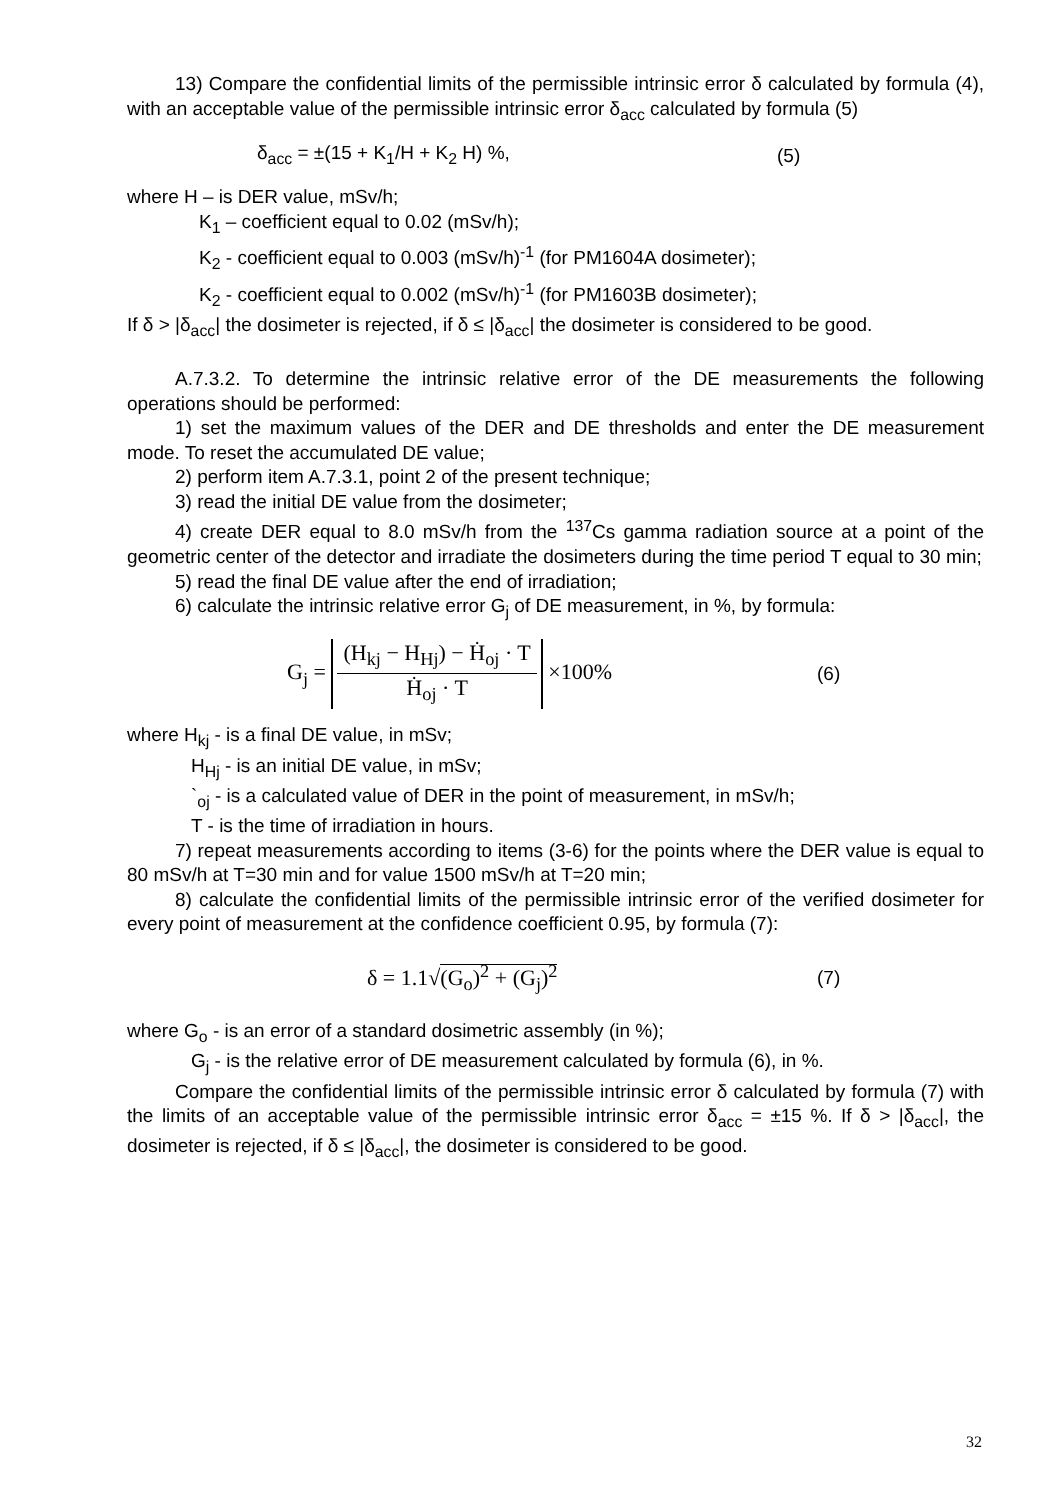13) Compare the confidential limits of the permissible intrinsic error δ calculated by formula (4), with an acceptable value of the permissible intrinsic error δ<sub>acc</sub> calculated by formula (5)
δ<sub>acc</sub> = ±(15 + K<sub>1</sub>/H + K<sub>2</sub> H) %, (5)
where H – is DER value, mSv/h;
K<sub>1</sub> – coefficient equal to 0.02 (mSv/h);
K<sub>2</sub> - coefficient equal to 0.003 (mSv/h)<sup>-1</sup> (for PM1604A dosimeter);
K<sub>2</sub> - coefficient equal to 0.002 (mSv/h)<sup>-1</sup> (for PM1603B dosimeter);
If δ > |δ<sub>acc</sub>| the dosimeter is rejected, if δ ≤ |δ<sub>acc</sub>| the dosimeter is considered to be good.
A.7.3.2. To determine the intrinsic relative error of the DE measurements the following operations should be performed:
1) set the maximum values of the DER and DE thresholds and enter the DE measurement mode. To reset the accumulated DE value;
2) perform item A.7.3.1, point 2 of the present technique;
3) read the initial DE value from the dosimeter;
4) create DER equal to 8.0 mSv/h from the <sup>137</sup>Cs gamma radiation source at a point of the geometric center of the detector and irradiate the dosimeters during the time period T equal to 30 min;
5) read the final DE value after the end of irradiation;
6) calculate the intrinsic relative error G<sub>j</sub> of DE measurement, in %, by formula:
G<sub>j</sub> = (H<sub>kj</sub> − H<sub>Hj</sub>) − Ḣ<sub>oj</sub> · T Ḣ<sub>oj</sub> · T ×100% (6)
where H<sub>kj</sub> - is a final DE value, in mSv;
H<sub>Hj</sub> - is an initial DE value, in mSv;
`<sub>oj</sub> - is a calculated value of DER in the point of measurement, in mSv/h;
T - is the time of irradiation in hours.
7) repeat measurements according to items (3-6) for the points where the DER value is equal to 80 mSv/h at T=30 min and for value 1500 mSv/h at T=20 min;
8) calculate the confidential limits of the permissible intrinsic error of the verified dosimeter for every point of measurement at the confidence coefficient 0.95, by formula (7):
δ = 1.1√(G<sub>o</sub>)<sup>2</sup> + (G<sub>j</sub>)<sup>2</sup> (7)
where G<sub>o</sub> - is an error of a standard dosimetric assembly (in %);
G<sub>j</sub> - is the relative error of DE measurement calculated by formula (6), in %.
Compare the confidential limits of the permissible intrinsic error δ calculated by formula (7) with the limits of an acceptable value of the permissible intrinsic error δ<sub>acc</sub> = ±15 %. If δ > |δ<sub>acc</sub>|, the dosimeter is rejected, if δ ≤ |δ<sub>acc</sub>|, the dosimeter is considered to be good.
32